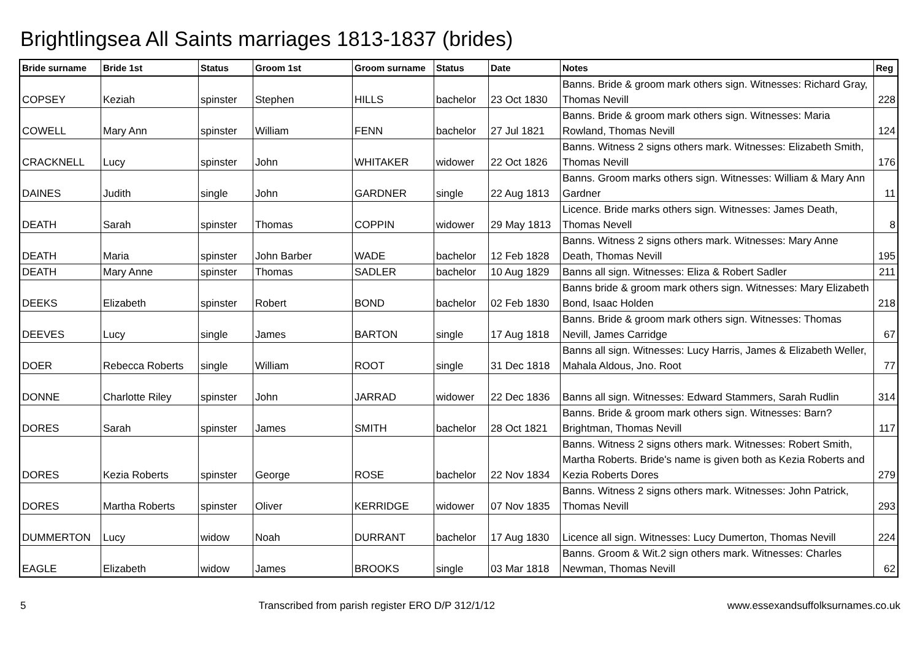Brightlingsea All Saints marriages 1813-1837 (brides)
| Bride surname | Bride 1st | Status | Groom 1st | Groom surname | Status | Date | Notes | Reg |
| --- | --- | --- | --- | --- | --- | --- | --- | --- |
| COPSEY | Keziah | spinster | Stephen | HILLS | bachelor | 23 Oct 1830 | Banns. Bride & groom mark others sign. Witnesses: Richard Gray, Thomas Nevill | 228 |
| COWELL | Mary Ann | spinster | William | FENN | bachelor | 27 Jul 1821 | Banns. Bride & groom mark others sign. Witnesses: Maria Rowland, Thomas Nevill | 124 |
| CRACKNELL | Lucy | spinster | John | WHITAKER | widower | 22 Oct 1826 | Banns. Witness 2 signs others mark. Witnesses: Elizabeth Smith, Thomas Nevill | 176 |
| DAINES | Judith | single | John | GARDNER | single | 22 Aug 1813 | Banns. Groom marks others sign. Witnesses: William & Mary Ann Gardner | 11 |
| DEATH | Sarah | spinster | Thomas | COPPIN | widower | 29 May 1813 | Licence. Bride marks others sign. Witnesses: James Death, Thomas Nevell | 8 |
| DEATH | Maria | spinster | John Barber | WADE | bachelor | 12 Feb 1828 | Banns. Witness 2 signs others mark. Witnesses: Mary Anne Death, Thomas Nevill | 195 |
| DEATH | Mary Anne | spinster | Thomas | SADLER | bachelor | 10 Aug 1829 | Banns all sign. Witnesses: Eliza & Robert Sadler | 211 |
| DEEKS | Elizabeth | spinster | Robert | BOND | bachelor | 02 Feb 1830 | Banns bride & groom mark others sign. Witnesses: Mary Elizabeth Bond, Isaac Holden | 218 |
| DEEVES | Lucy | single | James | BARTON | single | 17 Aug 1818 | Banns. Bride & groom mark others sign. Witnesses: Thomas Nevill, James Carridge | 67 |
| DOER | Rebecca Roberts | single | William | ROOT | single | 31 Dec 1818 | Banns all sign. Witnesses: Lucy Harris, James & Elizabeth Weller, Mahala Aldous, Jno. Root | 77 |
| DONNE | Charlotte Riley | spinster | John | JARRAD | widower | 22 Dec 1836 | Banns all sign. Witnesses: Edward Stammers, Sarah Rudlin | 314 |
| DORES | Sarah | spinster | James | SMITH | bachelor | 28 Oct 1821 | Banns. Bride & groom mark others sign. Witnesses: Barn? Brightman, Thomas Nevill | 117 |
| DORES | Kezia Roberts | spinster | George | ROSE | bachelor | 22 Nov 1834 | Banns. Witness 2 signs others mark. Witnesses: Robert Smith, Martha Roberts. Bride's name is given both as Kezia Roberts and Kezia Roberts Dores | 279 |
| DORES | Martha Roberts | spinster | Oliver | KERRIDGE | widower | 07 Nov 1835 | Banns. Witness 2 signs others mark. Witnesses: John Patrick, Thomas Nevill | 293 |
| DUMMERTON | Lucy | widow | Noah | DURRANT | bachelor | 17 Aug 1830 | Licence all sign. Witnesses: Lucy Dumerton, Thomas Nevill | 224 |
| EAGLE | Elizabeth | widow | James | BROOKS | single | 03 Mar 1818 | Banns. Groom & Wit.2 sign others mark. Witnesses: Charles Newman, Thomas Nevill | 62 |
5 Transcribed from parish register ERO D/P 312/1/12 www.essexandsuffolksurnames.co.uk